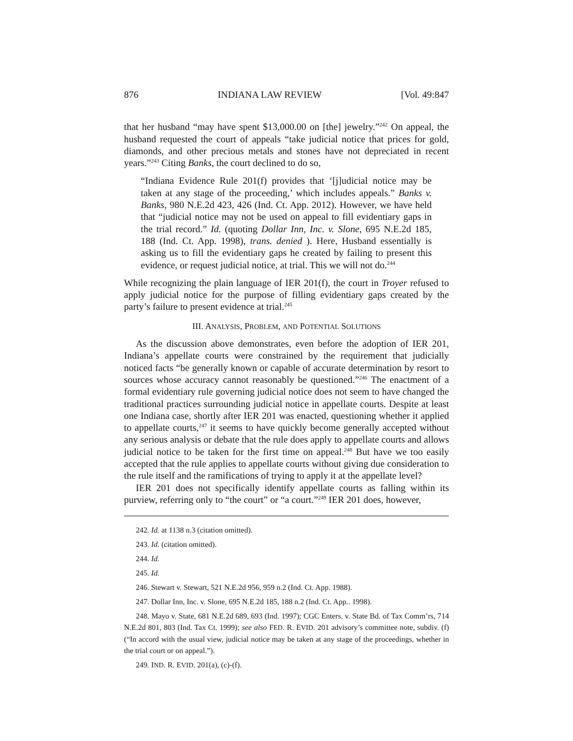876 INDIANA LAW REVIEW [Vol. 49:847
that her husband “may have spent $13,000.00 on [the] jewelry.”<sup>242</sup> On appeal, the husband requested the court of appeals “take judicial notice that prices for gold, diamonds, and other precious metals and stones have not depreciated in recent years.”<sup>243</sup> Citing Banks, the court declined to do so,
“Indiana Evidence Rule 201(f) provides that ‘[j]udicial notice may be taken at any stage of the proceeding,’ which includes appeals.” Banks v. Banks, 980 N.E.2d 423, 426 (Ind. Ct. App. 2012). However, we have held that “judicial notice may not be used on appeal to fill evidentiary gaps in the trial record.” Id. (quoting Dollar Inn, Inc. v. Slone, 695 N.E.2d 185, 188 (Ind. Ct. App. 1998), trans. denied ). Here, Husband essentially is asking us to fill the evidentiary gaps he created by failing to present this evidence, or request judicial notice, at trial. This we will not do.<sup>244</sup>
While recognizing the plain language of IER 201(f), the court in Troyer refused to apply judicial notice for the purpose of filling evidentiary gaps created by the party’s failure to present evidence at trial.<sup>245</sup>
III. ANALYSIS, PROBLEM, AND POTENTIAL SOLUTIONS
As the discussion above demonstrates, even before the adoption of IER 201, Indiana’s appellate courts were constrained by the requirement that judicially noticed facts “be generally known or capable of accurate determination by resort to sources whose accuracy cannot reasonably be questioned.”<sup>246</sup> The enactment of a formal evidentiary rule governing judicial notice does not seem to have changed the traditional practices surrounding judicial notice in appellate courts. Despite at least one Indiana case, shortly after IER 201 was enacted, questioning whether it applied to appellate courts,<sup>247</sup> it seems to have quickly become generally accepted without any serious analysis or debate that the rule does apply to appellate courts and allows judicial notice to be taken for the first time on appeal.<sup>248</sup> But have we too easily accepted that the rule applies to appellate courts without giving due consideration to the rule itself and the ramifications of trying to apply it at the appellate level?
IER 201 does not specifically identify appellate courts as falling within its purview, referring only to “the court” or “a court.”<sup>249</sup> IER 201 does, however,
242. Id. at 1138 n.3 (citation omitted).
243. Id. (citation omitted).
244. Id.
245. Id.
246. Stewart v. Stewart, 521 N.E.2d 956, 959 n.2 (Ind. Ct. App. 1988).
247. Dollar Inn, Inc. v. Slone, 695 N.E.2d 185, 188 n.2 (Ind. Ct. App.. 1998).
248. Mayo v. State, 681 N.E.2d 689, 693 (Ind. 1997); CGC Enters. v. State Bd. of Tax Comm’rs, 714 N.E.2d 801, 803 (Ind. Tax Ct. 1999); see also FED. R. EVID. 201 advisory’s committee note, subdiv. (f) (“In accord with the usual view, judicial notice may be taken at any stage of the proceedings, whether in the trial court or on appeal.”).
249. IND. R. EVID. 201(a), (c)-(f).